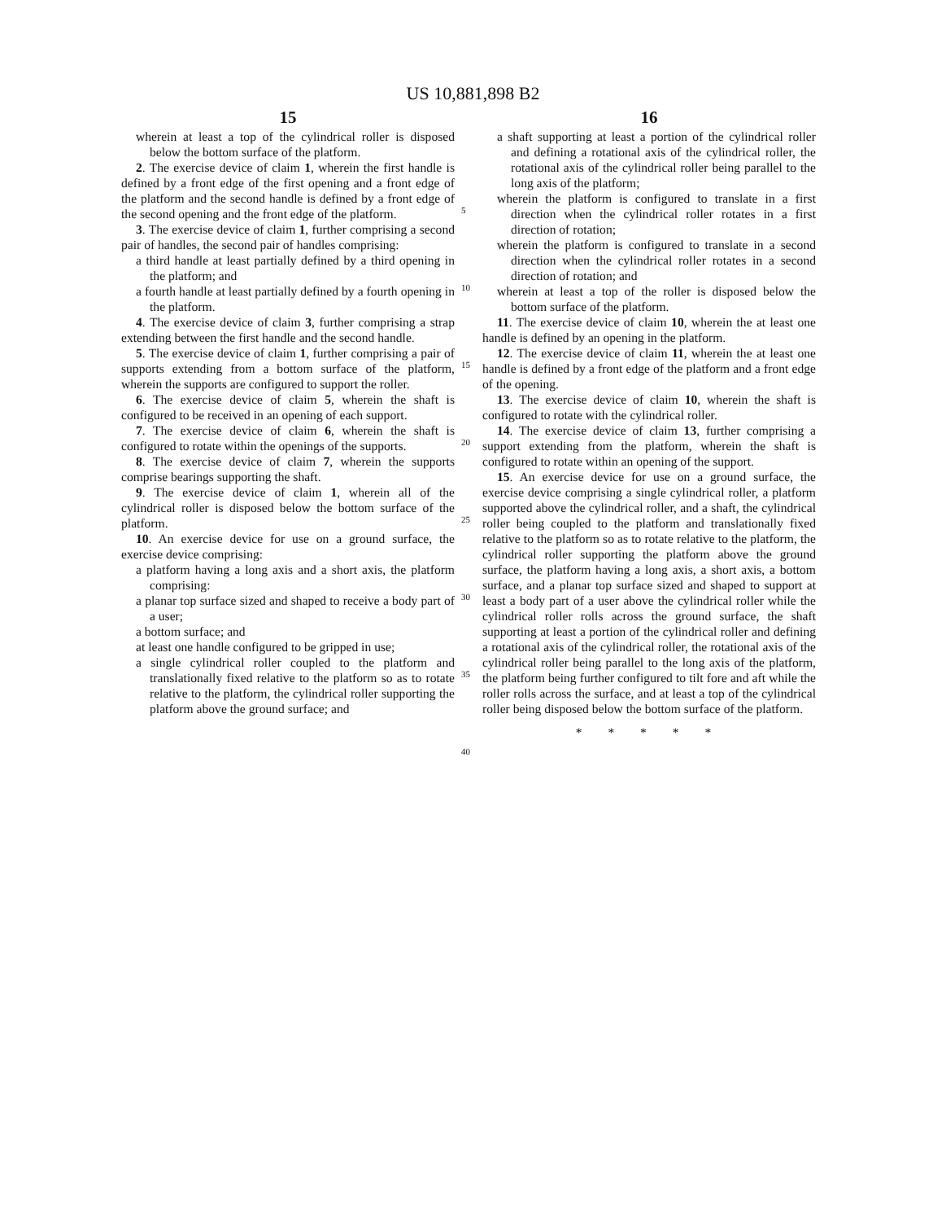US 10,881,898 B2
15
wherein at least a top of the cylindrical roller is disposed below the bottom surface of the platform.
2. The exercise device of claim 1, wherein the first handle is defined by a front edge of the first opening and a front edge of the platform and the second handle is defined by a front edge of the second opening and the front edge of the platform.
3. The exercise device of claim 1, further comprising a second pair of handles, the second pair of handles comprising:
a third handle at least partially defined by a third opening in the platform; and
a fourth handle at least partially defined by a fourth opening in the platform.
4. The exercise device of claim 3, further comprising a strap extending between the first handle and the second handle.
5. The exercise device of claim 1, further comprising a pair of supports extending from a bottom surface of the platform, wherein the supports are configured to support the roller.
6. The exercise device of claim 5, wherein the shaft is configured to be received in an opening of each support.
7. The exercise device of claim 6, wherein the shaft is configured to rotate within the openings of the supports.
8. The exercise device of claim 7, wherein the supports comprise bearings supporting the shaft.
9. The exercise device of claim 1, wherein all of the cylindrical roller is disposed below the bottom surface of the platform.
10. An exercise device for use on a ground surface, the exercise device comprising:
a platform having a long axis and a short axis, the platform comprising:
a planar top surface sized and shaped to receive a body part of a user;
a bottom surface; and
at least one handle configured to be gripped in use;
a single cylindrical roller coupled to the platform and translationally fixed relative to the platform so as to rotate relative to the platform, the cylindrical roller supporting the platform above the ground surface; and
5
10
15
20
25
30
35
40
16
a shaft supporting at least a portion of the cylindrical roller and defining a rotational axis of the cylindrical roller, the rotational axis of the cylindrical roller being parallel to the long axis of the platform;
wherein the platform is configured to translate in a first direction when the cylindrical roller rotates in a first direction of rotation;
wherein the platform is configured to translate in a second direction when the cylindrical roller rotates in a second direction of rotation; and
wherein at least a top of the roller is disposed below the bottom surface of the platform.
11. The exercise device of claim 10, wherein the at least one handle is defined by an opening in the platform.
12. The exercise device of claim 11, wherein the at least one handle is defined by a front edge of the platform and a front edge of the opening.
13. The exercise device of claim 10, wherein the shaft is configured to rotate with the cylindrical roller.
14. The exercise device of claim 13, further comprising a support extending from the platform, wherein the shaft is configured to rotate within an opening of the support.
15. An exercise device for use on a ground surface, the exercise device comprising a single cylindrical roller, a platform supported above the cylindrical roller, and a shaft, the cylindrical roller being coupled to the platform and translationally fixed relative to the platform so as to rotate relative to the platform, the cylindrical roller supporting the platform above the ground surface, the platform having a long axis, a short axis, a bottom surface, and a planar top surface sized and shaped to support at least a body part of a user above the cylindrical roller while the cylindrical roller rolls across the ground surface, the shaft supporting at least a portion of the cylindrical roller and defining a rotational axis of the cylindrical roller, the rotational axis of the cylindrical roller being parallel to the long axis of the platform, the platform being further configured to tilt fore and aft while the roller rolls across the surface, and at least a top of the cylindrical roller being disposed below the bottom surface of the platform.
* * * * *